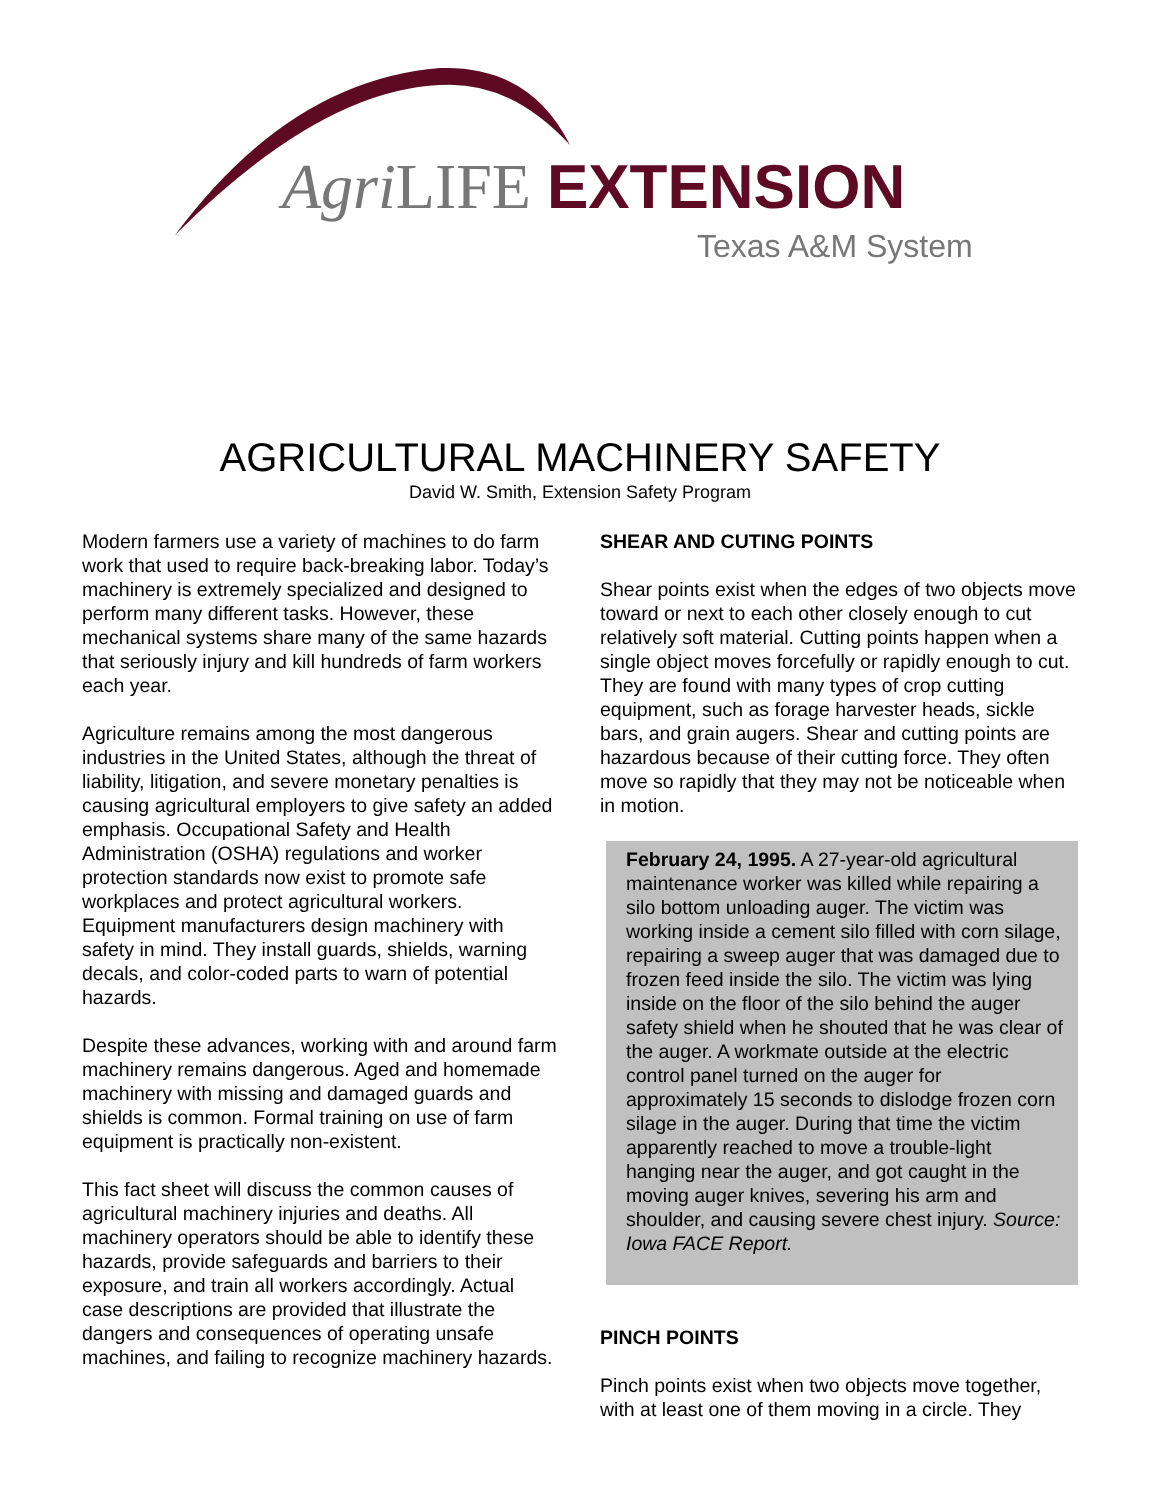Agri LIFE EXTENSION
Texas A&M System
AGRICULTURAL MACHINERY SAFETY
David W. Smith, Extension Safety Program
Modern farmers use a variety of machines to do farm work that used to require back-breaking labor. Today’s machinery is extremely specialized and designed to perform many different tasks. However, these mechanical systems share many of the same hazards that seriously injury and kill hundreds of farm workers each year.
Agriculture remains among the most dangerous industries in the United States, although the threat of liability, litigation, and severe monetary penalties is causing agricultural employers to give safety an added emphasis. Occupational Safety and Health Administration (OSHA) regulations and worker protection standards now exist to promote safe workplaces and protect agricultural workers. Equipment manufacturers design machinery with safety in mind. They install guards, shields, warning decals, and color-coded parts to warn of potential hazards.
Despite these advances, working with and around farm machinery remains dangerous. Aged and homemade machinery with missing and damaged guards and shields is common. Formal training on use of farm equipment is practically non-existent.
This fact sheet will discuss the common causes of agricultural machinery injuries and deaths. All machinery operators should be able to identify these hazards, provide safeguards and barriers to their exposure, and train all workers accordingly. Actual case descriptions are provided that illustrate the dangers and consequences of operating unsafe machines, and failing to recognize machinery hazards.
SHEAR AND CUTING POINTS
Shear points exist when the edges of two objects move toward or next to each other closely enough to cut relatively soft material. Cutting points happen when a single object moves forcefully or rapidly enough to cut. They are found with many types of crop cutting equipment, such as forage harvester heads, sickle bars, and grain augers. Shear and cutting points are hazardous because of their cutting force. They often move so rapidly that they may not be noticeable when in motion.
February 24, 1995. A 27-year-old agricultural maintenance worker was killed while repairing a silo bottom unloading auger. The victim was working inside a cement silo filled with corn silage, repairing a sweep auger that was damaged due to frozen feed inside the silo. The victim was lying inside on the floor of the silo behind the auger safety shield when he shouted that he was clear of the auger. A workmate outside at the electric control panel turned on the auger for approximately 15 seconds to dislodge frozen corn silage in the auger. During that time the victim apparently reached to move a trouble-light hanging near the auger, and got caught in the moving auger knives, severing his arm and shoulder, and causing severe chest injury. Source: Iowa FACE Report.
PINCH POINTS
Pinch points exist when two objects move together, with at least one of them moving in a circle. They